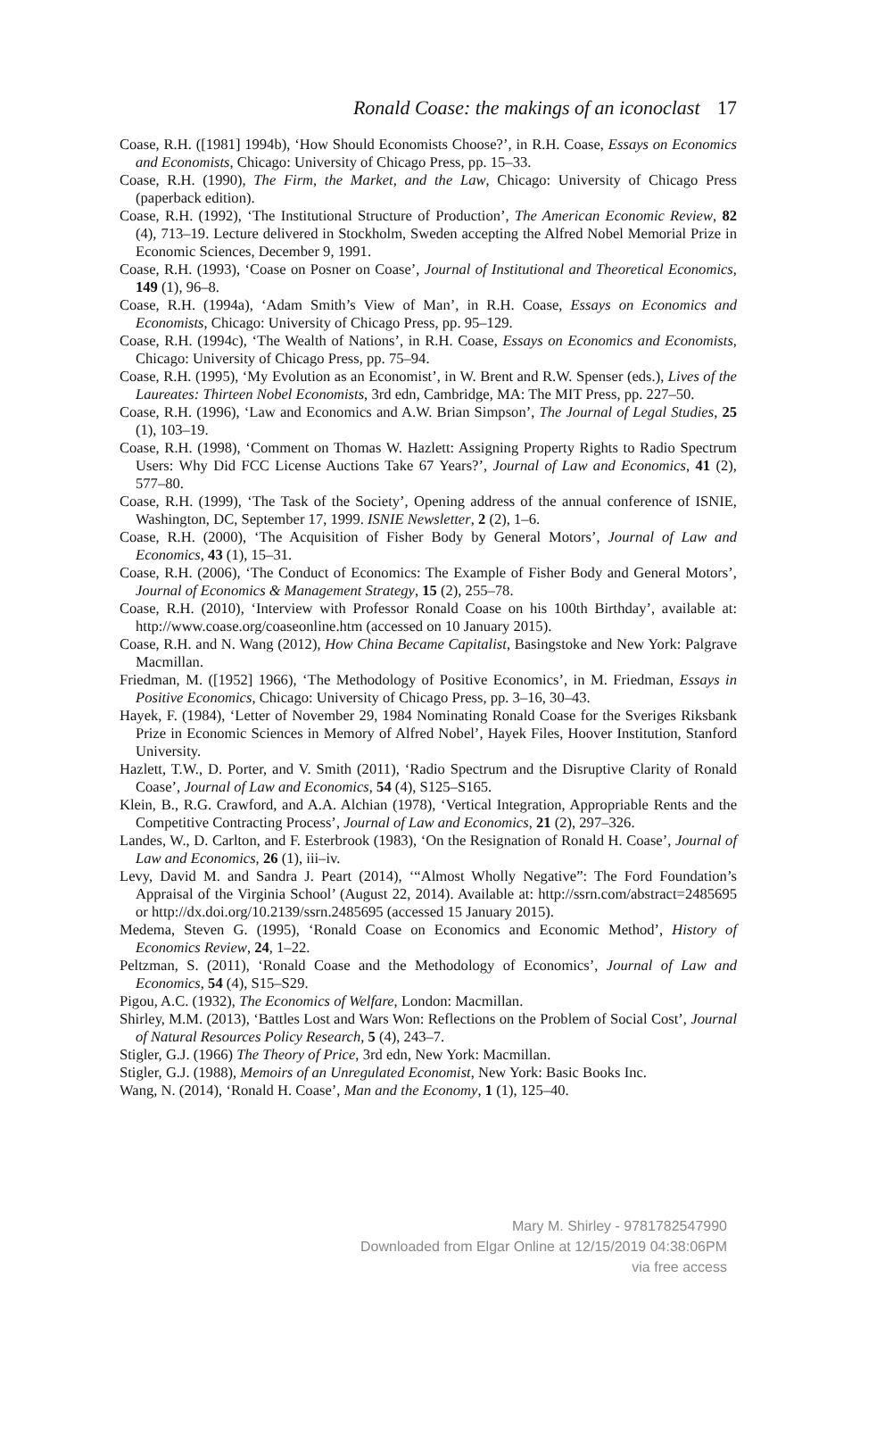Ronald Coase: the makings of an iconoclast 17
Coase, R.H. ([1981] 1994b), ‘How Should Economists Choose?’, in R.H. Coase, Essays on Economics and Economists, Chicago: University of Chicago Press, pp. 15–33.
Coase, R.H. (1990), The Firm, the Market, and the Law, Chicago: University of Chicago Press (paperback edition).
Coase, R.H. (1992), ‘The Institutional Structure of Production’, The American Economic Review, 82 (4), 713–19. Lecture delivered in Stockholm, Sweden accepting the Alfred Nobel Memorial Prize in Economic Sciences, December 9, 1991.
Coase, R.H. (1993), ‘Coase on Posner on Coase’, Journal of Institutional and Theoretical Economics, 149 (1), 96–8.
Coase, R.H. (1994a), ‘Adam Smith’s View of Man’, in R.H. Coase, Essays on Economics and Economists, Chicago: University of Chicago Press, pp. 95–129.
Coase, R.H. (1994c), ‘The Wealth of Nations’, in R.H. Coase, Essays on Economics and Economists, Chicago: University of Chicago Press, pp. 75–94.
Coase, R.H. (1995), ‘My Evolution as an Economist’, in W. Brent and R.W. Spenser (eds.), Lives of the Laureates: Thirteen Nobel Economists, 3rd edn, Cambridge, MA: The MIT Press, pp. 227–50.
Coase, R.H. (1996), ‘Law and Economics and A.W. Brian Simpson’, The Journal of Legal Studies, 25 (1), 103–19.
Coase, R.H. (1998), ‘Comment on Thomas W. Hazlett: Assigning Property Rights to Radio Spectrum Users: Why Did FCC License Auctions Take 67 Years?’, Journal of Law and Economics, 41 (2), 577–80.
Coase, R.H. (1999), ‘The Task of the Society’, Opening address of the annual conference of ISNIE, Washington, DC, September 17, 1999. ISNIE Newsletter, 2 (2), 1–6.
Coase, R.H. (2000), ‘The Acquisition of Fisher Body by General Motors’, Journal of Law and Economics, 43 (1), 15–31.
Coase, R.H. (2006), ‘The Conduct of Economics: The Example of Fisher Body and General Motors’, Journal of Economics & Management Strategy, 15 (2), 255–78.
Coase, R.H. (2010), ‘Interview with Professor Ronald Coase on his 100th Birthday’, available at: http://www.coase.org/coaseonline.htm (accessed on 10 January 2015).
Coase, R.H. and N. Wang (2012), How China Became Capitalist, Basingstoke and New York: Palgrave Macmillan.
Friedman, M. ([1952] 1966), ‘The Methodology of Positive Economics’, in M. Friedman, Essays in Positive Economics, Chicago: University of Chicago Press, pp. 3–16, 30–43.
Hayek, F. (1984), ‘Letter of November 29, 1984 Nominating Ronald Coase for the Sveriges Riksbank Prize in Economic Sciences in Memory of Alfred Nobel’, Hayek Files, Hoover Institution, Stanford University.
Hazlett, T.W., D. Porter, and V. Smith (2011), ‘Radio Spectrum and the Disruptive Clarity of Ronald Coase’, Journal of Law and Economics, 54 (4), S125–S165.
Klein, B., R.G. Crawford, and A.A. Alchian (1978), ‘Vertical Integration, Appropriable Rents and the Competitive Contracting Process’, Journal of Law and Economics, 21 (2), 297–326.
Landes, W., D. Carlton, and F. Esterbrook (1983), ‘On the Resignation of Ronald H. Coase’, Journal of Law and Economics, 26 (1), iii–iv.
Levy, David M. and Sandra J. Peart (2014), ‘“Almost Wholly Negative”: The Ford Foundation’s Appraisal of the Virginia School’ (August 22, 2014). Available at: http://ssrn.com/abstract=2485695 or http://dx.doi.org/10.2139/ssrn.2485695 (accessed 15 January 2015).
Medema, Steven G. (1995), ‘Ronald Coase on Economics and Economic Method’, History of Economics Review, 24, 1–22.
Peltzman, S. (2011), ‘Ronald Coase and the Methodology of Economics’, Journal of Law and Economics, 54 (4), S15–S29.
Pigou, A.C. (1932), The Economics of Welfare, London: Macmillan.
Shirley, M.M. (2013), ‘Battles Lost and Wars Won: Reflections on the Problem of Social Cost’, Journal of Natural Resources Policy Research, 5 (4), 243–7.
Stigler, G.J. (1966) The Theory of Price, 3rd edn, New York: Macmillan.
Stigler, G.J. (1988), Memoirs of an Unregulated Economist, New York: Basic Books Inc.
Wang, N. (2014), ‘Ronald H. Coase’, Man and the Economy, 1 (1), 125–40.
Mary M. Shirley - 9781782547990
Downloaded from Elgar Online at 12/15/2019 04:38:06PM
via free access